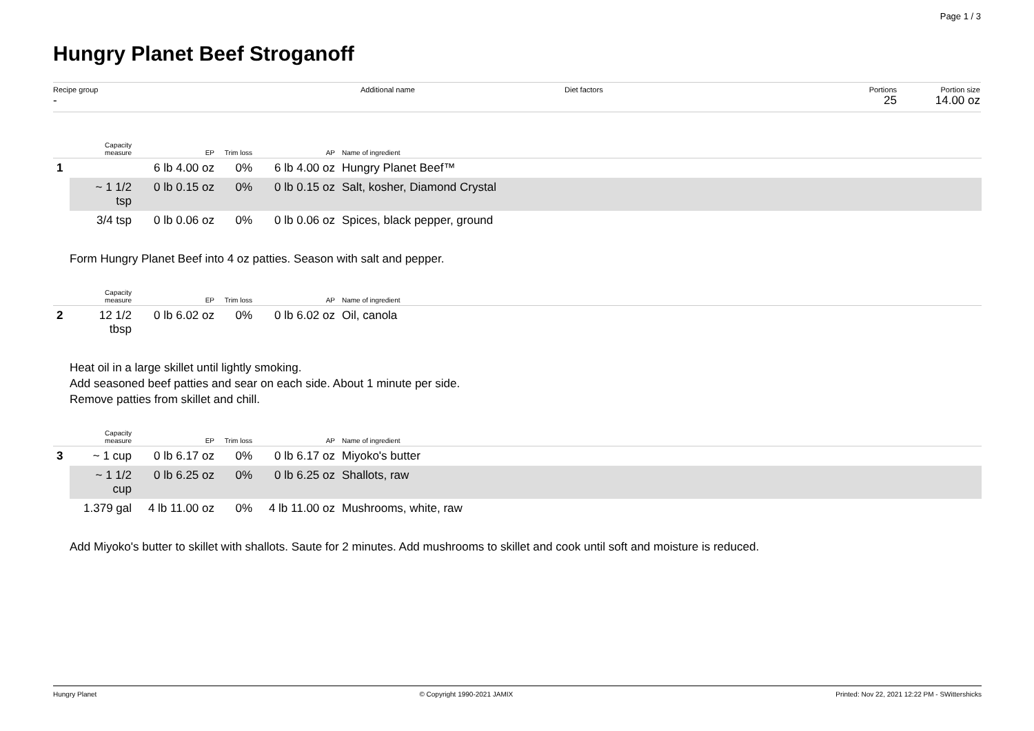Page 1 / 3
Hungry Planet Beef Stroganoff
Recipe group
-
Additional name Diet factors Portions
25
Portion size
14.00 oz
| | Capacity measure | EP | Trim loss | AP | Name of ingredient |
| --- | --- | --- | --- | --- | --- |
| 1 | | 6 lb 4.00 oz | 0% | 6 lb 4.00 oz | Hungry Planet Beef™ |
| | ~ 1 1/2 tsp | 0 lb 0.15 oz | 0% | 0 lb 0.15 oz | Salt, kosher, Diamond Crystal |
| | 3/4 tsp | 0 lb 0.06 oz | 0% | 0 lb 0.06 oz | Spices, black pepper, ground |
Form Hungry Planet Beef into 4 oz patties. Season with salt and pepper.
| | Capacity measure | EP | Trim loss | AP | Name of ingredient |
| --- | --- | --- | --- | --- | --- |
| 2 | 12 1/2 tbsp | 0 lb 6.02 oz | 0% | 0 lb 6.02 oz | Oil, canola |
Heat oil in a large skillet until lightly smoking.
Add seasoned beef patties and sear on each side. About 1 minute per side.
Remove patties from skillet and chill.
| | Capacity measure | EP | Trim loss | AP | Name of ingredient |
| --- | --- | --- | --- | --- | --- |
| 3 | ~ 1 cup | 0 lb 6.17 oz | 0% | 0 lb 6.17 oz | Miyoko's butter |
| | ~ 1 1/2 cup | 0 lb 6.25 oz | 0% | 0 lb 6.25 oz | Shallots, raw |
| | 1.379 gal | 4 lb 11.00 oz | 0% | 4 lb 11.00 oz | Mushrooms, white, raw |
Add Miyoko's butter to skillet with shallots. Saute for 2 minutes. Add mushrooms to skillet and cook until soft and moisture is reduced.
Hungry Planet © Copyright 1990-2021 JAMIX Printed: Nov 22, 2021 12:22 PM - SWittershicks